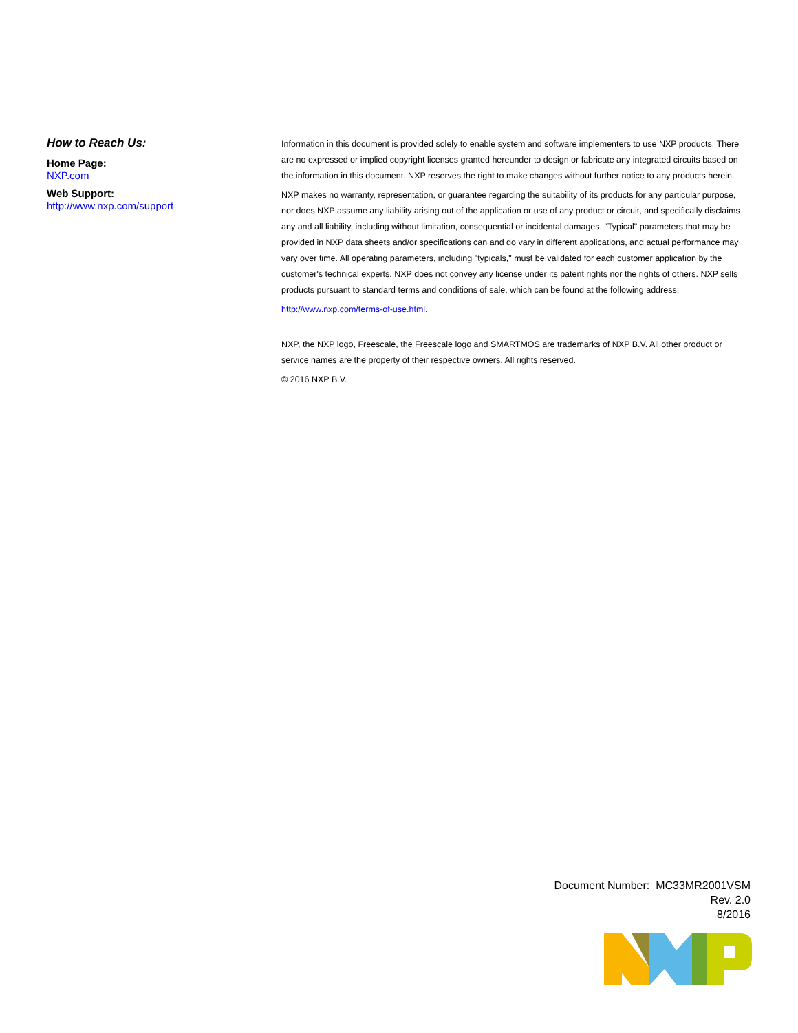How to Reach Us:
Home Page:
NXP.com
Web Support:
http://www.nxp.com/support
Information in this document is provided solely to enable system and software implementers to use NXP products. There are no expressed or implied copyright licenses granted hereunder to design or fabricate any integrated circuits based on the information in this document. NXP reserves the right to make changes without further notice to any products herein.
NXP makes no warranty, representation, or guarantee regarding the suitability of its products for any particular purpose, nor does NXP assume any liability arising out of the application or use of any product or circuit, and specifically disclaims any and all liability, including without limitation, consequential or incidental damages. "Typical" parameters that may be provided in NXP data sheets and/or specifications can and do vary in different applications, and actual performance may vary over time. All operating parameters, including "typicals," must be validated for each customer application by the customer's technical experts. NXP does not convey any license under its patent rights nor the rights of others. NXP sells products pursuant to standard terms and conditions of sale, which can be found at the following address:
http://www.nxp.com/terms-of-use.html.
NXP, the NXP logo, Freescale, the Freescale logo and SMARTMOS are trademarks of NXP B.V. All other product or service names are the property of their respective owners. All rights reserved.
© 2016 NXP B.V.
Document Number: MC33MR2001VSM
Rev. 2.0
8/2016